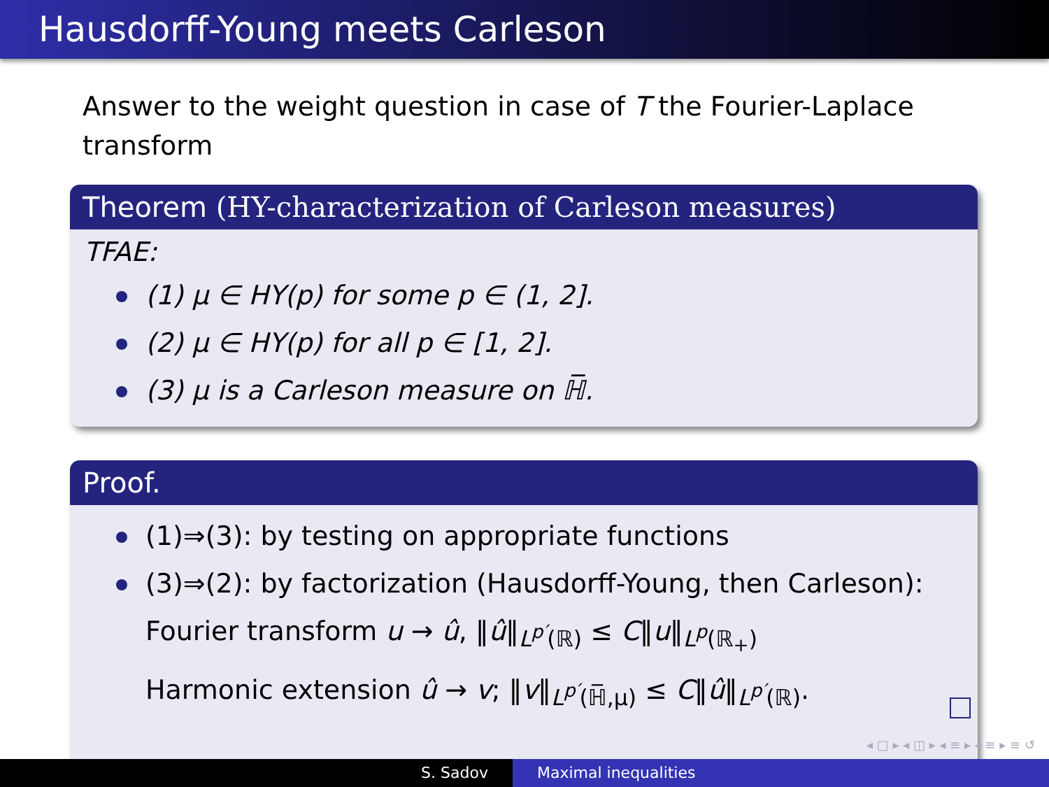Hausdorff-Young meets Carleson
Answer to the weight question in case of T the Fourier-Laplace transform
Theorem (HY-characterization of Carleson measures)
TFAE:
(1) μ ∈ HY(p) for some p ∈ (1, 2].
(2) μ ∈ HY(p) for all p ∈ [1, 2].
(3) μ is a Carleson measure on ℍ̅.
Proof.
(1)⇒(3): by testing on appropriate functions
(3)⇒(2): by factorization (Hausdorff-Young, then Carleson):
Fourier transform u → û, ‖û‖<sub>L<sup>p′</sup>(ℝ)</sub> ≤ C‖u‖<sub>L<sup>p</sup>(ℝ<sub>+</sub>)</sub>
Harmonic extension û → v; ‖v‖<sub>L<sup>p′</sup>(ℍ̅,μ)</sub> ≤ C‖û‖<sub>L<sup>p′</sup>(ℝ)</sub>.
◂ □ ▸ ◂ ◫ ▸ ◂ ≡ ▸ ◂ ≡ ▸ ≡ ↺
S. Sadov Maximal inequalities